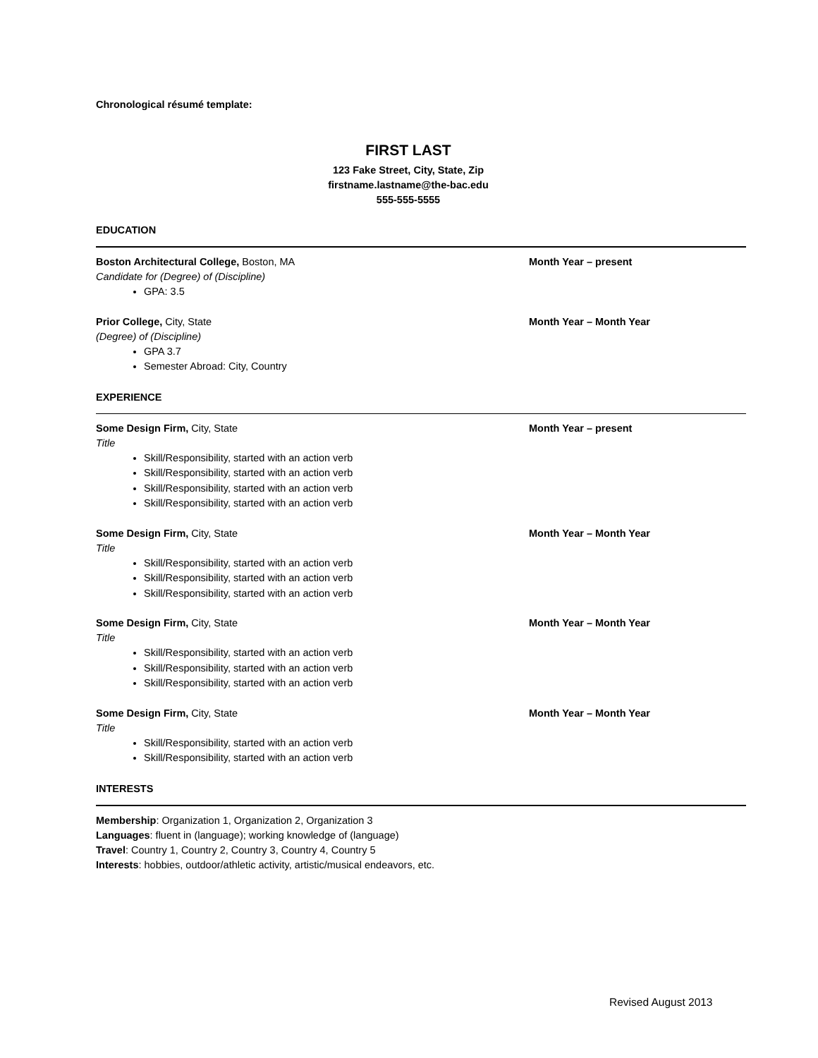Chronological résumé template:
FIRST LAST
123 Fake Street, City, State, Zip
firstname.lastname@the-bac.edu
555-555-5555
EDUCATION
Boston Architectural College, Boston, MA Month Year – present
Candidate for (Degree) of (Discipline)
GPA: 3.5
Prior College, City, State Month Year – Month Year
(Degree) of (Discipline)
GPA 3.7
Semester Abroad: City, Country
EXPERIENCE
Some Design Firm, City, State Month Year – present
Title
Skill/Responsibility, started with an action verb
Skill/Responsibility, started with an action verb
Skill/Responsibility, started with an action verb
Skill/Responsibility, started with an action verb
Some Design Firm, City, State Month Year – Month Year
Title
Skill/Responsibility, started with an action verb
Skill/Responsibility, started with an action verb
Skill/Responsibility, started with an action verb
Some Design Firm, City, State Month Year – Month Year
Title
Skill/Responsibility, started with an action verb
Skill/Responsibility, started with an action verb
Skill/Responsibility, started with an action verb
Some Design Firm, City, State Month Year – Month Year
Title
Skill/Responsibility, started with an action verb
Skill/Responsibility, started with an action verb
INTERESTS
Membership: Organization 1, Organization 2, Organization 3
Languages: fluent in (language); working knowledge of (language)
Travel: Country 1, Country 2, Country 3, Country 4, Country 5
Interests: hobbies, outdoor/athletic activity, artistic/musical endeavors, etc.
Revised August 2013